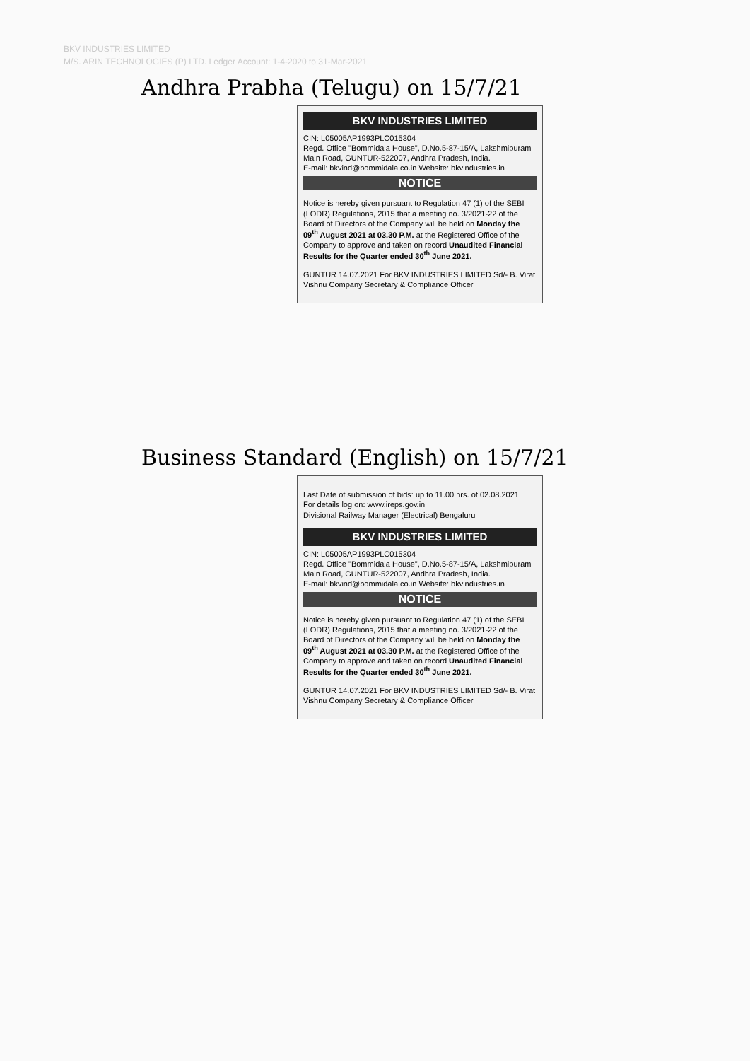BKV INDUSTRIES LIMITED
M/S. ARIN TECHNOLOGIES (P) LTD. Ledger Account: 1-4-2020 to 31-Mar-2021
Andhra Prabha (Telugu) on 15/7/21
BKV INDUSTRIES LIMITED
CIN: L05005AP1993PLC015304
Regd. Office "Bommidala House", D.No.5-87-15/A, Lakshmipuram Main Road, GUNTUR-522007, Andhra Pradesh, India.
E-mail: bkvind@bommidala.co.in Website: bkvindustries.in
NOTICE
Notice is hereby given pursuant to Regulation 47 (1) of the SEBI (LODR) Regulations, 2015 that a meeting no. 3/2021-22 of the Board of Directors of the Company will be held on Monday the 09<sup>th</sup> August 2021 at 03.30 P.M. at the Registered Office of the Company to approve and taken on record Unaudited Financial Results for the Quarter ended 30<sup>th</sup> June 2021.
GUNTUR 14.07.2021 For BKV INDUSTRIES LIMITED Sd/- B. Virat Vishnu Company Secretary & Compliance Officer
Business Standard (English) on 15/7/21
Last Date of submission of bids: up to 11.00 hrs. of 02.08.2021
For details log on: www.ireps.gov.in
Divisional Railway Manager (Electrical) Bengaluru
BKV INDUSTRIES LIMITED
CIN: L05005AP1993PLC015304
Regd. Office "Bommidala House", D.No.5-87-15/A, Lakshmipuram Main Road, GUNTUR-522007, Andhra Pradesh, India.
E-mail: bkvind@bommidala.co.in Website: bkvindustries.in
NOTICE
Notice is hereby given pursuant to Regulation 47 (1) of the SEBI (LODR) Regulations, 2015 that a meeting no. 3/2021-22 of the Board of Directors of the Company will be held on Monday the 09<sup>th</sup> August 2021 at 03.30 P.M. at the Registered Office of the Company to approve and taken on record Unaudited Financial Results for the Quarter ended 30<sup>th</sup> June 2021.
GUNTUR 14.07.2021 For BKV INDUSTRIES LIMITED Sd/- B. Virat Vishnu Company Secretary & Compliance Officer